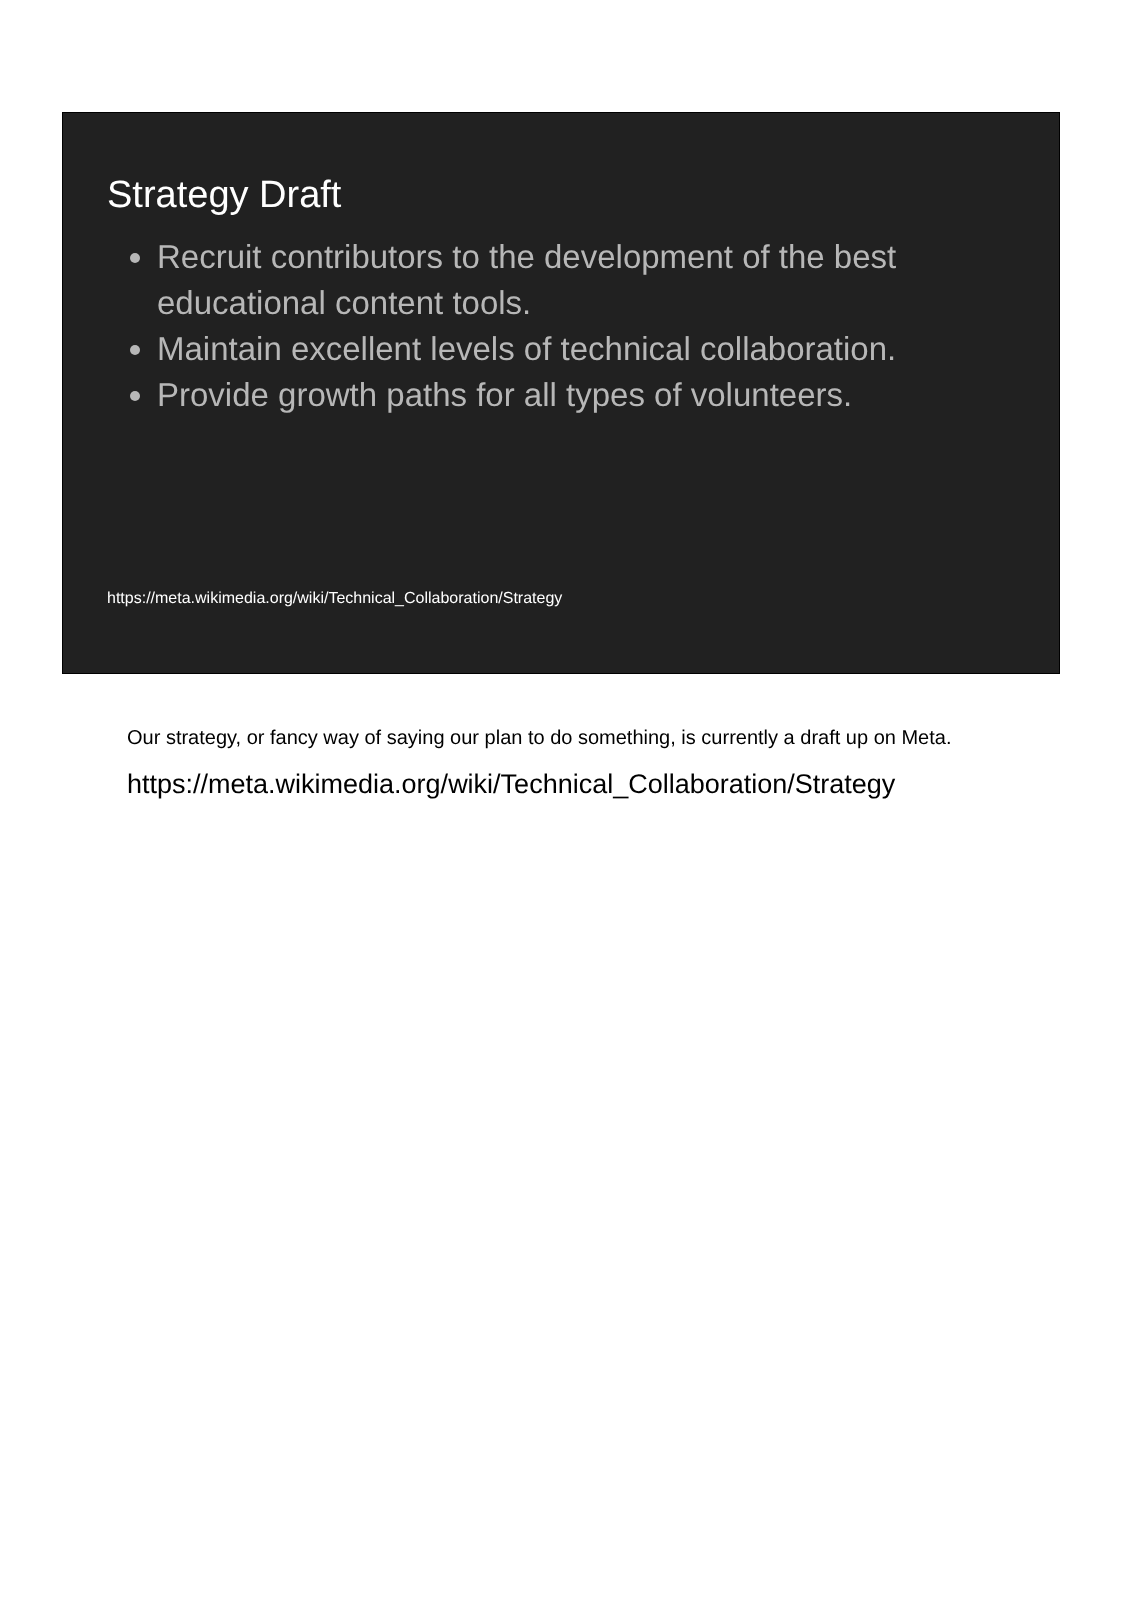Strategy Draft
Recruit contributors to the development of the best educational content tools.
Maintain excellent levels of technical collaboration.
Provide growth paths for all types of volunteers.
https://meta.wikimedia.org/wiki/Technical_Collaboration/Strategy
Our strategy, or fancy way of saying our plan to do something, is currently a draft up on Meta.
https://meta.wikimedia.org/wiki/Technical_Collaboration/Strategy